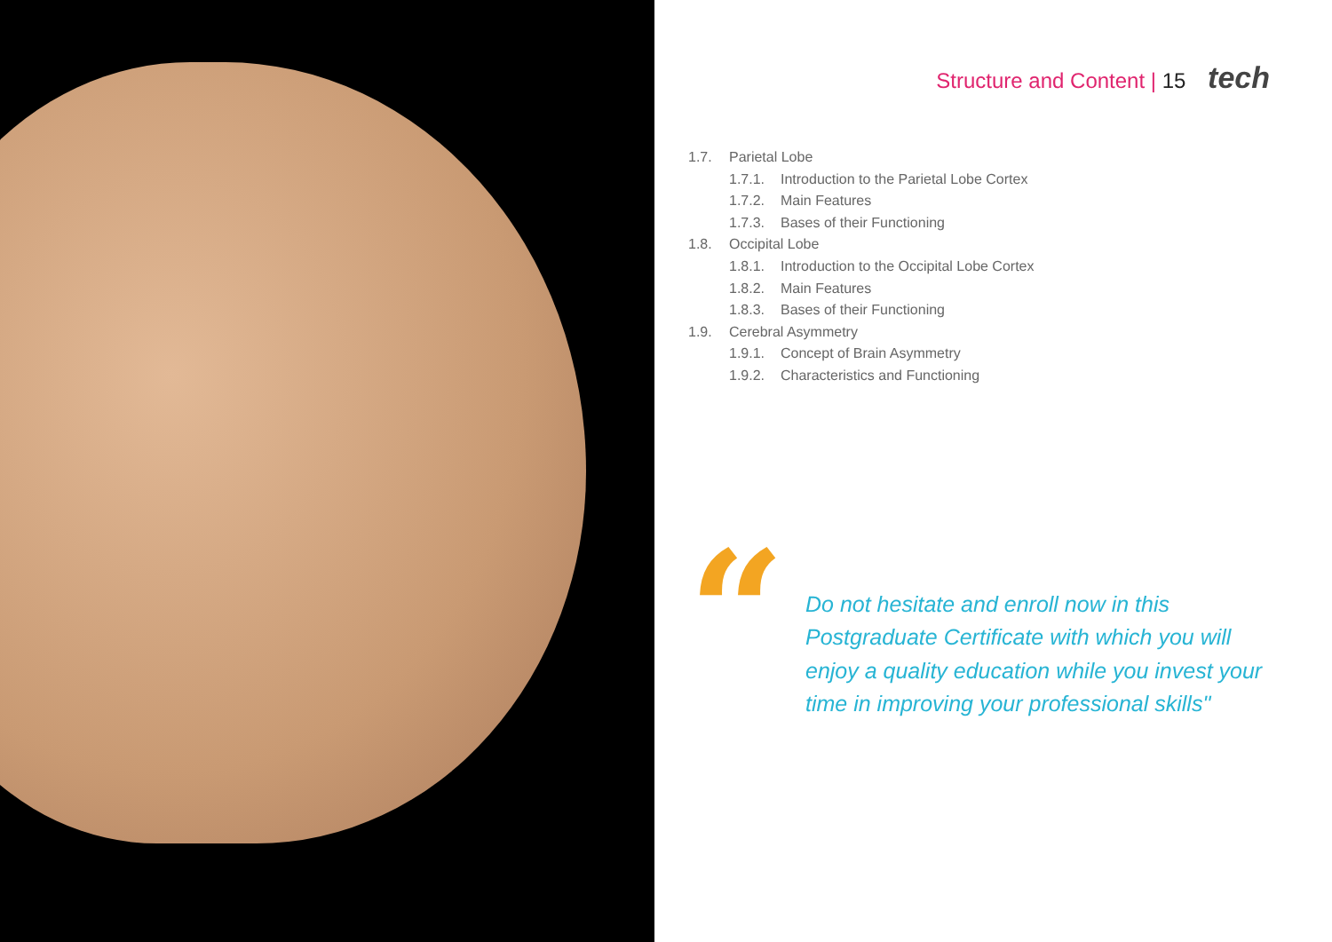Structure and Content | 15 tech
1.7. Parietal Lobe
1.7.1. Introduction to the Parietal Lobe Cortex
1.7.2. Main Features
1.7.3. Bases of their Functioning
1.8. Occipital Lobe
1.8.1. Introduction to the Occipital Lobe Cortex
1.8.2. Main Features
1.8.3. Bases of their Functioning
1.9. Cerebral Asymmetry
1.9.1. Concept of Brain Asymmetry
1.9.2. Characteristics and Functioning
“
Do not hesitate and enroll now in this Postgraduate Certificate with which you will enjoy a quality education while you invest your time in improving your professional skills"